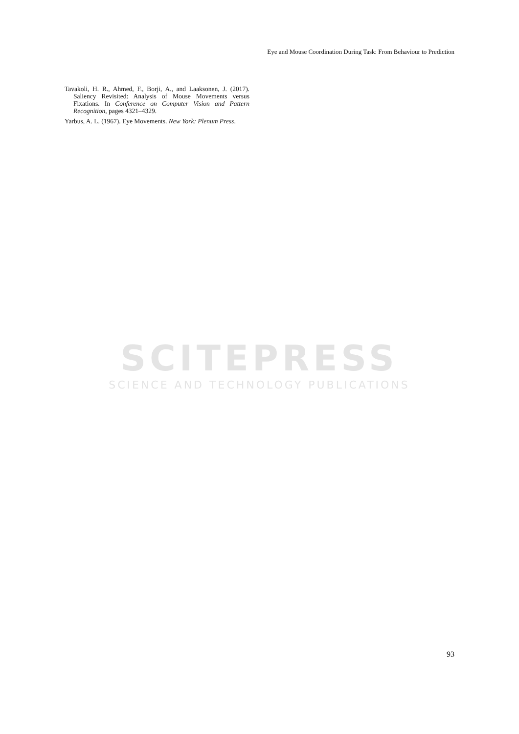Eye and Mouse Coordination During Task: From Behaviour to Prediction
Tavakoli, H. R., Ahmed, F., Borji, A., and Laaksonen, J. (2017). Saliency Revisited: Analysis of Mouse Movements versus Fixations. In Conference on Computer Vision and Pattern Recognition, pages 4321–4329.
Yarbus, A. L. (1967). Eye Movements. New York: Plenum Press.
SCITEPRESS
SCIENCE AND TECHNOLOGY PUBLICATIONS
93